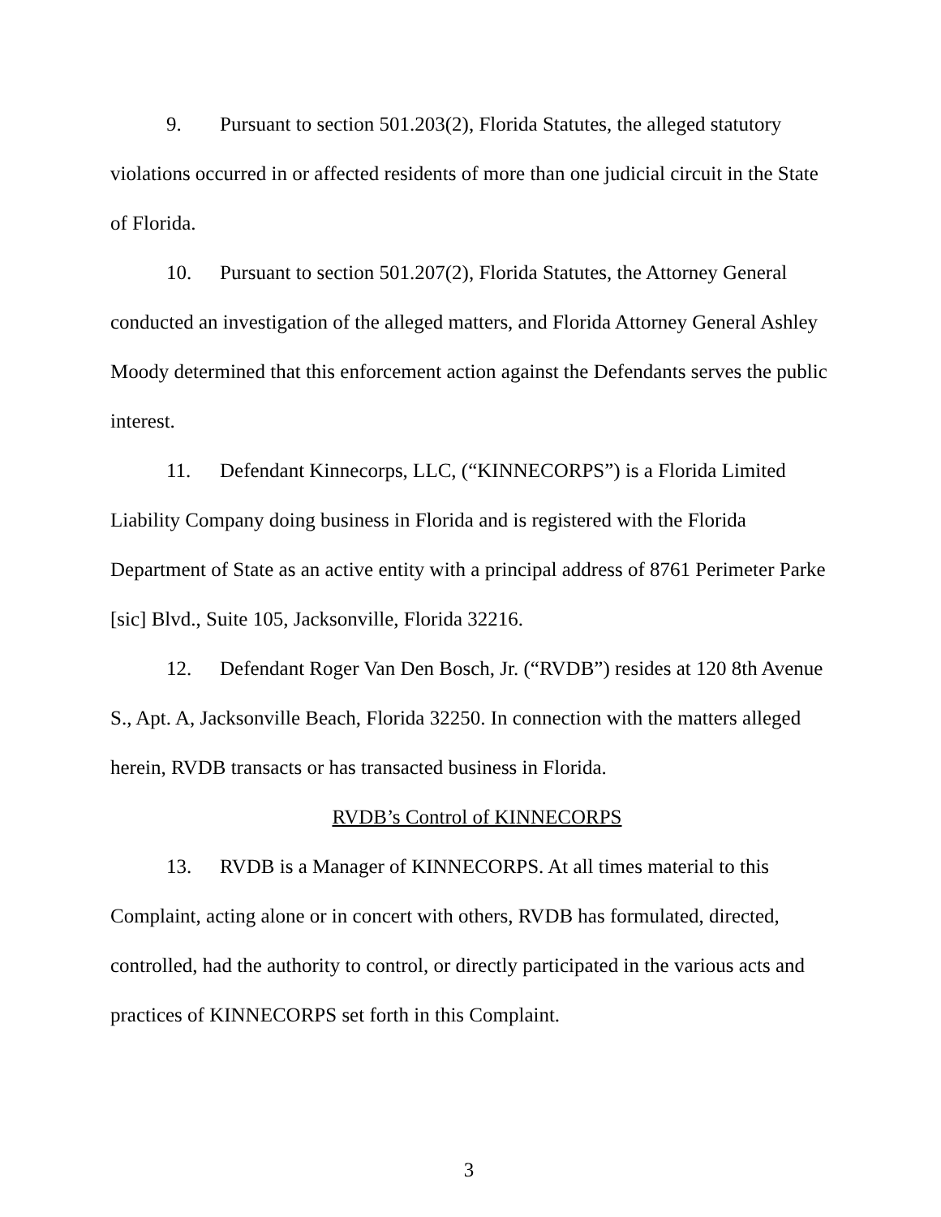9. Pursuant to section 501.203(2), Florida Statutes, the alleged statutory violations occurred in or affected residents of more than one judicial circuit in the State of Florida.
10. Pursuant to section 501.207(2), Florida Statutes, the Attorney General conducted an investigation of the alleged matters, and Florida Attorney General Ashley Moody determined that this enforcement action against the Defendants serves the public interest.
11. Defendant Kinnecorps, LLC, (“KINNECORPS”) is a Florida Limited Liability Company doing business in Florida and is registered with the Florida Department of State as an active entity with a principal address of 8761 Perimeter Parke [sic] Blvd., Suite 105, Jacksonville, Florida 32216.
12. Defendant Roger Van Den Bosch, Jr. (“RVDB”) resides at 120 8th Avenue S., Apt. A, Jacksonville Beach, Florida 32250. In connection with the matters alleged herein, RVDB transacts or has transacted business in Florida.
RVDB’s Control of KINNECORPS
13. RVDB is a Manager of KINNECORPS. At all times material to this Complaint, acting alone or in concert with others, RVDB has formulated, directed, controlled, had the authority to control, or directly participated in the various acts and practices of KINNECORPS set forth in this Complaint.
3